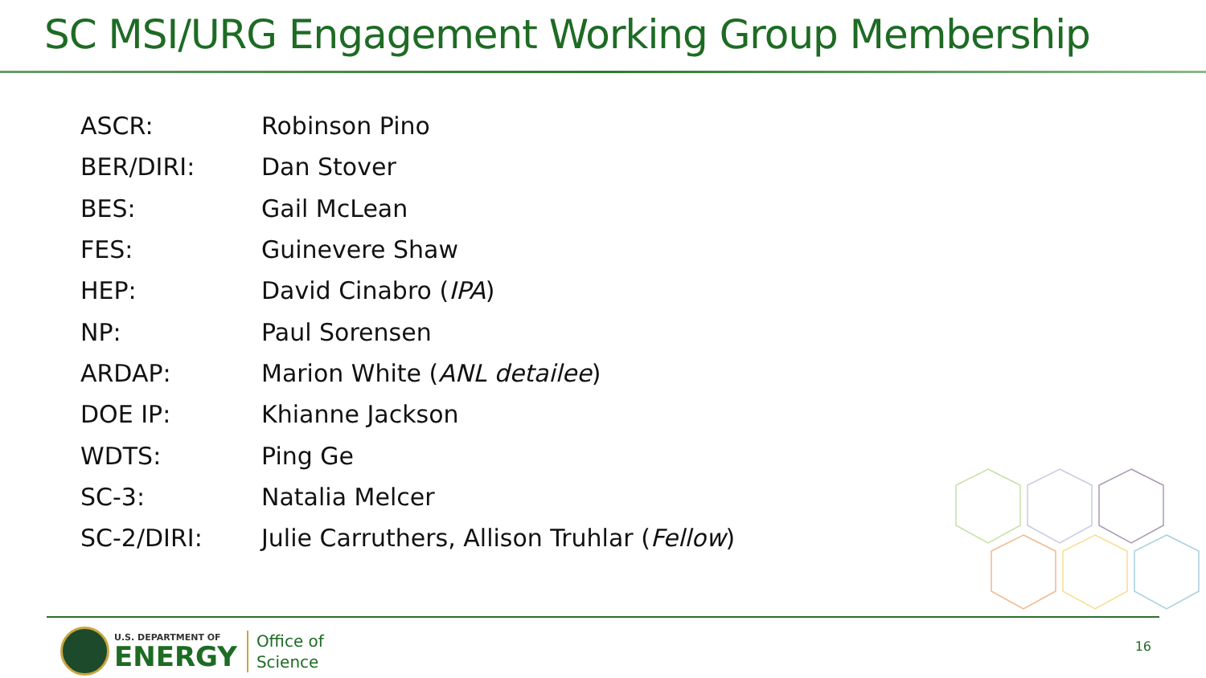SC MSI/URG Engagement Working Group Membership
| ASCR: | Robinson Pino |
| BER/DIRI: | Dan Stover |
| BES: | Gail McLean |
| FES: | Guinevere Shaw |
| HEP: | David Cinabro ( IPA ) |
| NP: | Paul Sorensen |
| ARDAP: | Marion White ( ANL detailee ) |
| DOE IP: | Khianne Jackson |
| WDTS: | Ping Ge |
| SC-3: | Natalia Melcer |
| SC-2/DIRI: | Julie Carruthers, Allison Truhlar ( Fellow ) |
U.S. DEPARTMENT OF
ENERGY
Office of
Science
16